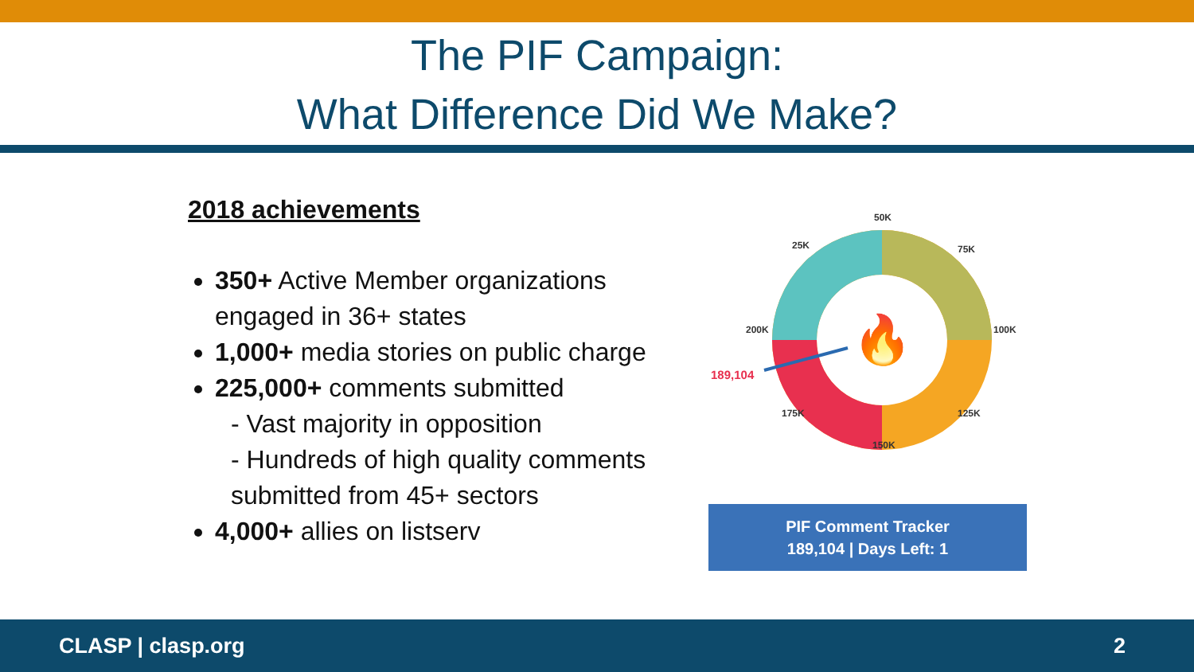The PIF Campaign:
What Difference Did We Make?
2018 achievements
350+ Active Member organizations engaged in 36+ states
1,000+ media stories on public charge
225,000+ comments submitted
- Vast majority in opposition
- Hundreds of high quality comments submitted from 45+ sectors
4,000+ allies on listserv
🔥
50K
25K
75K
200K
100K
175K
125K
150K
189,104
PIF Comment Tracker
189,104 | Days Left: 1
CLASP | clasp.org 2